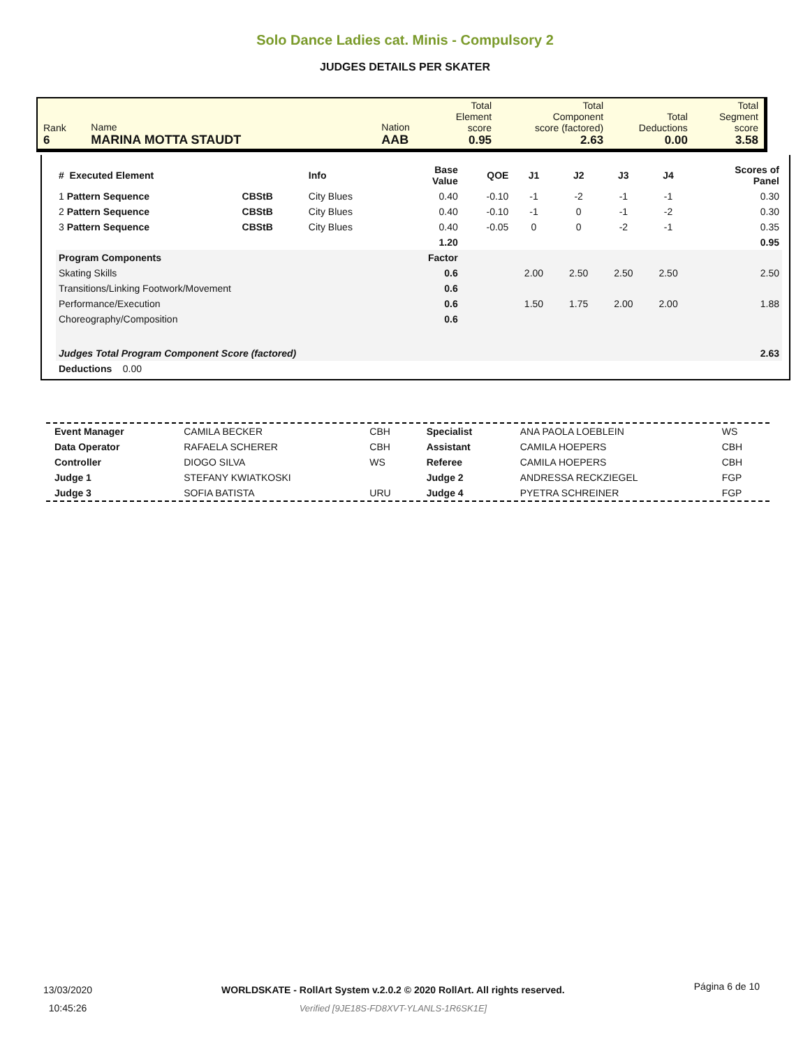Solo Dance Ladies cat. Minis - Compulsory 2
JUDGES DETAILS PER SKATER
| Rank 6 | Name MARINA MOTTA STAUDT | Nation AAB | Total Element score 0.95 | Total Component score (factored) 2.63 | Total Deductions 0.00 | Total Segment score 3.58 |
| # Executed Element | | Info | Base Value | QOE | J1 | J2 | J3 | J4 | Scores of Panel |
| --- | --- | --- | --- | --- | --- | --- | --- | --- | --- |
| 1 Pattern Sequence | CBStB | City Blues | 0.40 | -0.10 | -1 | -2 | -1 | -1 | 0.30 |
| 2 Pattern Sequence | CBStB | City Blues | 0.40 | -0.10 | -1 | 0 | -1 | -2 | 0.30 |
| 3 Pattern Sequence | CBStB | City Blues | 0.40 | -0.05 | 0 | 0 | -2 | -1 | 0.35 |
| | | | 1.20 | | | | | | 0.95 |
| Program Components | | | Factor | | | | | | |
| Skating Skills | | | 0.6 | | 2.00 | 2.50 | 2.50 | 2.50 | 2.50 |
| Transitions/Linking Footwork/Movement | | | 0.6 | | | | | | |
| Performance/Execution | | | 0.6 | | 1.50 | 1.75 | 2.00 | 2.00 | 1.88 |
| Choreography/Composition | | | 0.6 | | | | | | |
| Judges Total Program Component Score (factored) | | | | | | | | | 2.63 |
| Deductions 0.00 | | | | | | | | | |
| Event Manager | CAMILA BECKER | CBH | Specialist | ANA PAOLA LOEBLEIN | WS |
| Data Operator | RAFAELA SCHERER | CBH | Assistant | CAMILA HOEPERS | CBH |
| Controller | DIOGO SILVA | WS | Referee | CAMILA HOEPERS | CBH |
| Judge 1 | STEFANY KWIATKOSKI | | Judge 2 | ANDRESSA RECKZIEGEL | FGP |
| Judge 3 | SOFIA BATISTA | URU | Judge 4 | PYETRA SCHREINER | FGP |
13/03/2020
10:45:26
WORLDSKATE - RollArt System v.2.0.2 © 2020 RollArt. All rights reserved.
Verified [9JE18S-FD8XVT-YLANLS-1R6SK1E]
Página 6 de 10